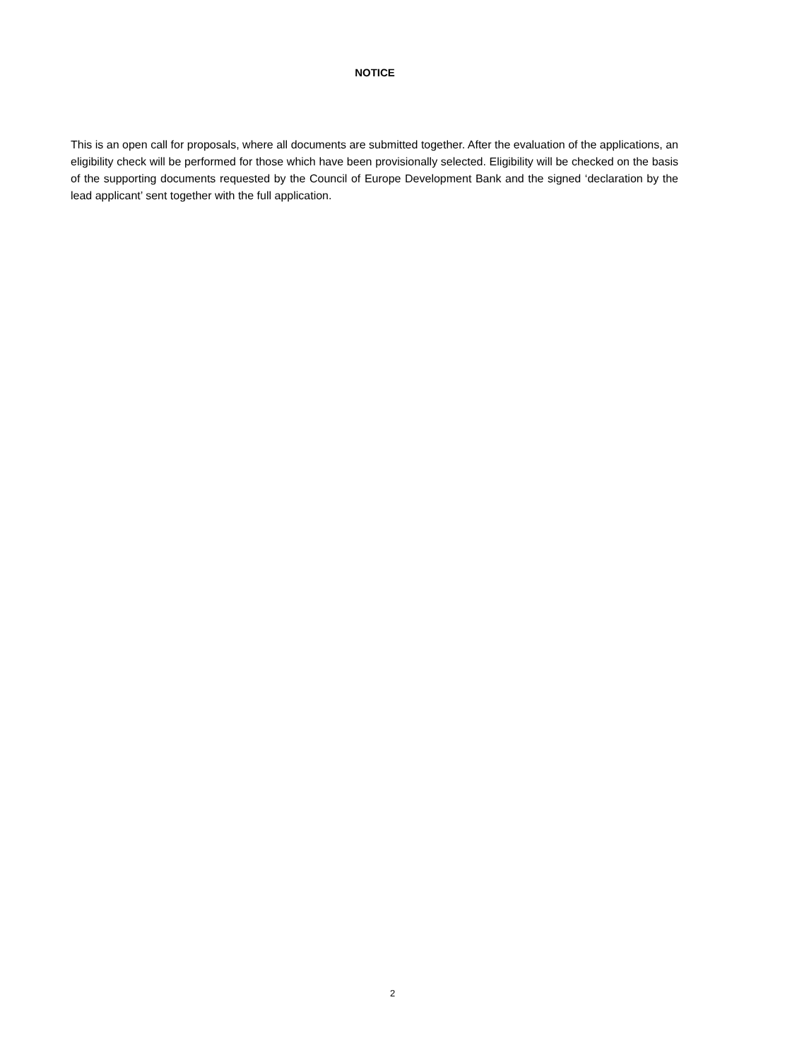NOTICE
This is an open call for proposals, where all documents are submitted together. After the evaluation of the applications, an eligibility check will be performed for those which have been provisionally selected. Eligibility will be checked on the basis of the supporting documents requested by the Council of Europe Development Bank and the signed ‘declaration by the lead applicant’ sent together with the full application.
2